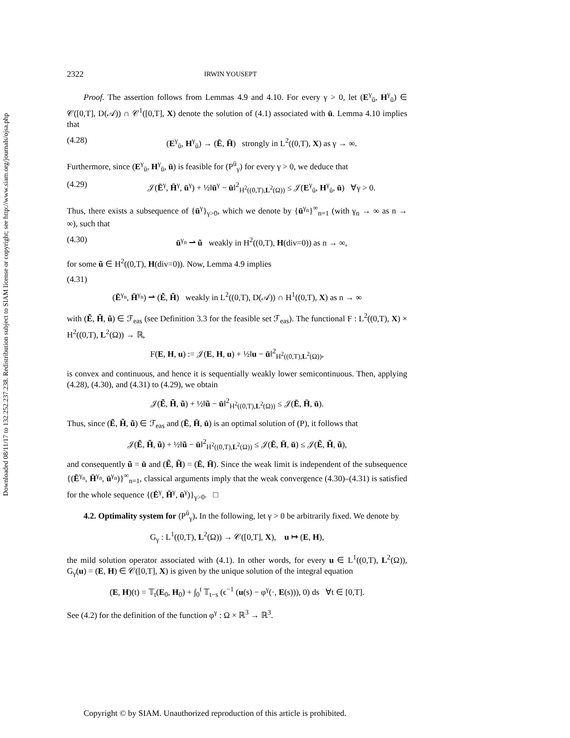Downloaded 08/11/17 to 132.252.237.238. Redistribution subject to SIAM license or copyright; see http://www.siam.org/journals/ojsa.php
2322 IRWIN YOUSEPT
Proof. The assertion follows from Lemmas 4.9 and 4.10. For every γ > 0, let (E<sup>γ</sup><sub>ū</sub>, H<sup>γ</sup><sub>ū</sub>) ∈ 𝒞([0,T], D(𝒜)) ∩ 𝒞<sup>1</sup>([0,T], X) denote the solution of (4.1) associated with ū. Lemma 4.10 implies that
(4.28) (E<sup>γ</sup><sub>ū</sub>, H<sup>γ</sup><sub>ū</sub>) → (Ē, H̄) strongly in L<sup>2</sup>((0,T), X) as γ → ∞.
Furthermore, since (E<sup>γ</sup><sub>ū</sub>, H<sup>γ</sup><sub>ū</sub>, ū) is feasible for (P<sup>ū</sup><sub>γ</sub>) for every γ > 0, we deduce that
(4.29) 𝒥(Ē<sup>γ</sup>, H̄<sup>γ</sup>, ū<sup>γ</sup>) + ½‖ū<sup>γ</sup> − ū‖<sup>2</sup><sub>H<sup>2</sup>((0,T),L<sup>2</sup>(Ω))</sub> ≤ 𝒥(E<sup>γ</sup><sub>ū</sub>, H<sup>γ</sup><sub>ū</sub>, ū) ∀γ > 0.
Thus, there exists a subsequence of {ū<sup>γ</sup>}<sub>γ>0</sub>, which we denote by {ū<sup>γ<sub>n</sub></sup>}<sup>∞</sup><sub>n=1</sub> (with γ<sub>n</sub> → ∞ as n → ∞), such that
(4.30) ū<sup>γ<sub>n</sub></sup> ⇀ ũ weakly in H<sup>2</sup>((0,T), H(div=0)) as n → ∞,
for some ũ ∈ H<sup>2</sup>((0,T), H(div=0)). Now, Lemma 4.9 implies
(4.31)
(Ē<sup>γ<sub>n</sub></sup>, H̄<sup>γ<sub>n</sub></sup>) ⇀ (Ẽ, H̃) weakly in L<sup>2</sup>((0,T), D(𝒜)) ∩ H<sup>1</sup>((0,T), X) as n → ∞
with (Ẽ, H̃, ũ) ∈ ℱ<sub>eas</sub> (see Definition 3.3 for the feasible set ℱ<sub>eas</sub>). The functional F : L<sup>2</sup>((0,T), X) × H<sup>2</sup>((0,T), L<sup>2</sup>(Ω)) → ℝ,
F(E, H, u) := 𝒥(E, H, u) + ½‖u − ū‖<sup>2</sup><sub>H<sup>2</sup>((0,T),L<sup>2</sup>(Ω))</sub>,
is convex and continuous, and hence it is sequentially weakly lower semicontinuous. Then, applying (4.28), (4.30), and (4.31) to (4.29), we obtain
𝒥(Ẽ, H̃, ũ) + ½‖ũ − ū‖<sup>2</sup><sub>H<sup>2</sup>((0,T),L<sup>2</sup>(Ω))</sub> ≤ 𝒥(Ē, H̄, ū).
Thus, since (Ẽ, H̃, ũ) ∈ ℱ<sub>eas</sub> and (Ē, H̄, ū) is an optimal solution of (P), it follows that
𝒥(Ẽ, H̃, ũ) + ½‖ũ − ū‖<sup>2</sup><sub>H<sup>2</sup>((0,T),L<sup>2</sup>(Ω))</sub> ≤ 𝒥(Ē, H̄, ū) ≤ 𝒥(Ẽ, H̃, ũ),
and consequently ũ = ū and (Ẽ, H̃) = (Ē, H̄). Since the weak limit is independent of the subsequence {(Ē<sup>γ<sub>n</sub></sup>, H̄<sup>γ<sub>n</sub></sup>, ū<sup>γ<sub>n</sub></sup>)}<sup>∞</sup><sub>n=1</sub>, classical arguments imply that the weak convergence (4.30)–(4.31) is satisfied for the whole sequence {(Ē<sup>γ</sup>, H̄<sup>γ</sup>, ū<sup>γ</sup>)}<sub>γ>0</sub>. □
4.2. Optimality system for (P<sup>ū</sup><sub>γ</sub>). In the following, let γ > 0 be arbitrarily fixed. We denote by
G<sub>γ</sub> : L<sup>1</sup>((0,T), L<sup>2</sup>(Ω)) → 𝒞([0,T], X), u ↦ (E, H),
the mild solution operator associated with (4.1). In other words, for every u ∈ L<sup>1</sup>((0,T), L<sup>2</sup>(Ω)), G<sub>γ</sub>(u) = (E, H) ∈ 𝒞([0,T], X) is given by the unique solution of the integral equation
(E, H)(t) = 𝕋<sub>t</sub>(E<sub>0</sub>, H<sub>0</sub>) + ∫<sub>0</sub><sup>t</sup> 𝕋<sub>t−s</sub> (ϵ<sup>−1</sup> (u(s) − φ<sup>γ</sup>(·, E(s))), 0) ds ∀t ∈ [0,T].
See (4.2) for the definition of the function φ<sup>γ</sup> : Ω × ℝ<sup>3</sup> → ℝ<sup>3</sup>.
Copyright © by SIAM. Unauthorized reproduction of this article is prohibited.